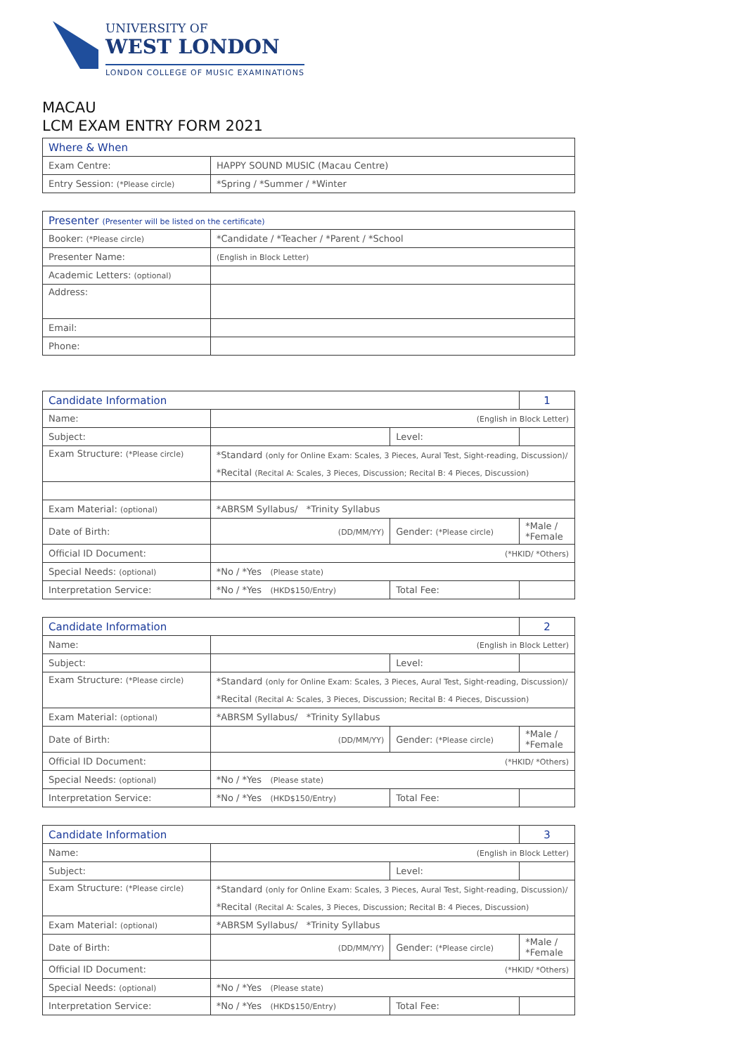UNIVERSITY OF
WEST LONDON
LONDON COLLEGE OF MUSIC EXAMINATIONS
MACAU
LCM EXAM ENTRY FORM 2021
| Where & When | |
| Exam Centre: | HAPPY SOUND MUSIC (Macau Centre) |
| Entry Session: (*Please circle) | *Spring / *Summer / *Winter |
| Presenter (Presenter will be listed on the certificate) | |
| Booker: (*Please circle) | *Candidate / *Teacher / *Parent / *School |
| Presenter Name: | (English in Block Letter) |
| Academic Letters: (optional) | |
| Address: | |
| Email: | |
| Phone: | |
| Candidate Information | | | 1 |
| Name: | (English in Block Letter) | | |
| Subject: | | Level: | |
| Exam Structure: (*Please circle) | *Standard (only for Online Exam: Scales, 3 Pieces, Aural Test, Sight-reading, Discussion)/ | | |
| | *Recital (Recital A: Scales, 3 Pieces, Discussion; Recital B: 4 Pieces, Discussion) | | |
| Exam Material: (optional) | *ABRSM Syllabus/ *Trinity Syllabus | | |
| Date of Birth: | (DD/MM/YY) | Gender: (*Please circle) | *Male / *Female |
| Official ID Document: | (*HKID/ *Others) | | |
| Special Needs: (optional) | *No / *Yes (Please state) | | |
| Interpretation Service: | *No / *Yes (HKD$150/Entry) | Total Fee: | |
| Candidate Information | | | 2 |
| Name: | (English in Block Letter) | | |
| Subject: | | Level: | |
| Exam Structure: (*Please circle) | *Standard (only for Online Exam: Scales, 3 Pieces, Aural Test, Sight-reading, Discussion)/ | | |
| | *Recital (Recital A: Scales, 3 Pieces, Discussion; Recital B: 4 Pieces, Discussion) | | |
| Exam Material: (optional) | *ABRSM Syllabus/ *Trinity Syllabus | | |
| Date of Birth: | (DD/MM/YY) | Gender: (*Please circle) | *Male / *Female |
| Official ID Document: | (*HKID/ *Others) | | |
| Special Needs: (optional) | *No / *Yes (Please state) | | |
| Interpretation Service: | *No / *Yes (HKD$150/Entry) | Total Fee: | |
| Candidate Information | | | 3 |
| Name: | (English in Block Letter) | | |
| Subject: | | Level: | |
| Exam Structure: (*Please circle) | *Standard (only for Online Exam: Scales, 3 Pieces, Aural Test, Sight-reading, Discussion)/ | | |
| | *Recital (Recital A: Scales, 3 Pieces, Discussion; Recital B: 4 Pieces, Discussion) | | |
| Exam Material: (optional) | *ABRSM Syllabus/ *Trinity Syllabus | | |
| Date of Birth: | (DD/MM/YY) | Gender: (*Please circle) | *Male / *Female |
| Official ID Document: | (*HKID/ *Others) | | |
| Special Needs: (optional) | *No / *Yes (Please state) | | |
| Interpretation Service: | *No / *Yes (HKD$150/Entry) | Total Fee: | |